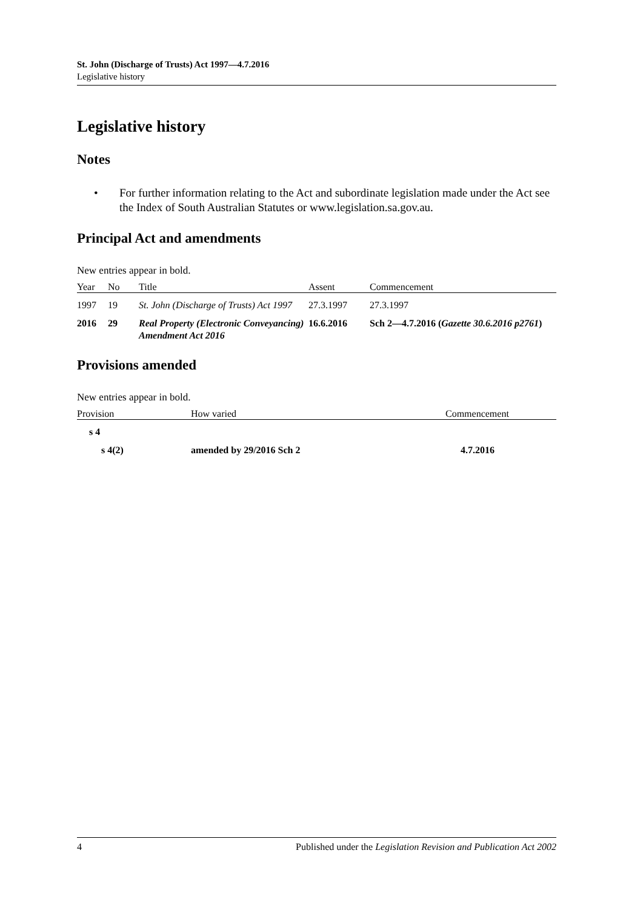St. John (Discharge of Trusts) Act 1997—4.7.2016
Legislative history
Legislative history
Notes
• For further information relating to the Act and subordinate legislation made under the Act see the Index of South Australian Statutes or www.legislation.sa.gov.au.
Principal Act and amendments
New entries appear in bold.
| Year | No | Title | Assent | Commencement |
| --- | --- | --- | --- | --- |
| 1997 | 19 | St. John (Discharge of Trusts) Act 1997 | 27.3.1997 | 27.3.1997 |
| 2016 | 29 | Real Property (Electronic Conveyancing) Amendment Act 2016 | 16.6.2016 | Sch 2—4.7.2016 ( Gazette 30.6.2016 p2761 ) |
Provisions amended
New entries appear in bold.
| Provision | How varied | Commencement |
| --- | --- | --- |
| s 4 | | |
| s 4(2) | amended by 29/2016 Sch 2 | 4.7.2016 |
4 Published under the Legislation Revision and Publication Act 2002